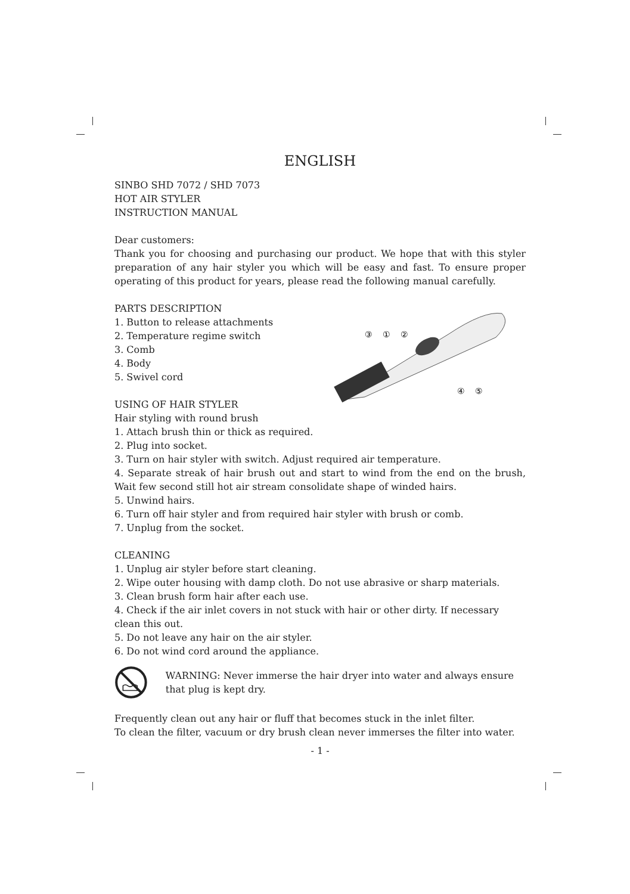ENGLISH
SINBO SHD 7072 / SHD 7073
HOT AIR STYLER
INSTRUCTION MANUAL
Dear customers:
Thank you for choosing and purchasing our product. We hope that with this styler preparation of any hair styler you which will be easy and fast. To ensure proper operating of this product for years, please read the following manual carefully.
③
①
②
④
⑤
PARTS DESCRIPTION
1. Button to release attachments
2. Temperature regime switch
3. Comb
4. Body
5. Swivel cord
USING OF HAIR STYLER
Hair styling with round brush
1. Attach brush thin or thick as required.
2. Plug into socket.
3. Turn on hair styler with switch. Adjust required air temperature.
4. Separate streak of hair brush out and start to wind from the end on the brush, Wait few second still hot air stream consolidate shape of winded hairs.
5. Unwind hairs.
6. Turn off hair styler and from required hair styler with brush or comb.
7. Unplug from the socket.
CLEANING
1. Unplug air styler before start cleaning.
2. Wipe outer housing with damp cloth. Do not use abrasive or sharp materials.
3. Clean brush form hair after each use.
4. Check if the air inlet covers in not stuck with hair or other dirty. If necessary clean this out.
5. Do not leave any hair on the air styler.
6. Do not wind cord around the appliance.
WARNING: Never immerse the hair dryer into water and always ensure that plug is kept dry.
Frequently clean out any hair or fluff that becomes stuck in the inlet filter.
To clean the filter, vacuum or dry brush clean never immerses the filter into water.
- 1 -